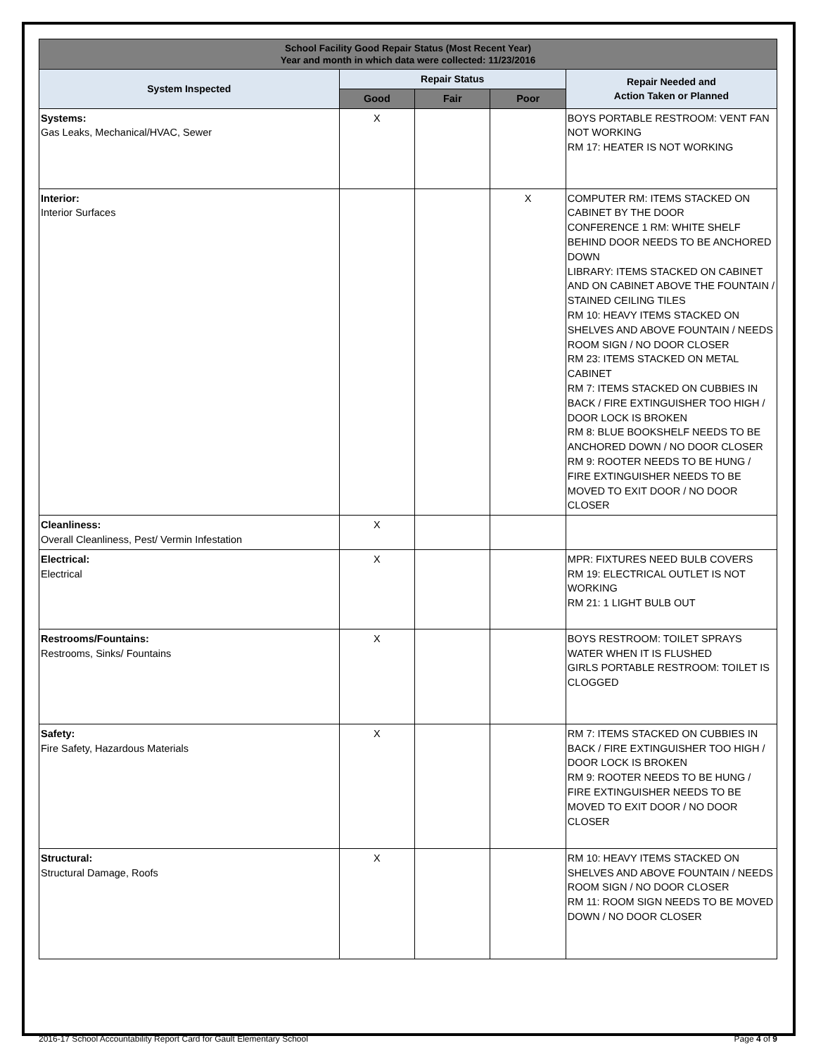| School Facility Good Repair Status (Most Recent Year) Year and month in which data were collected: 11/23/2016 | | | | |
| --- | --- | --- | --- | --- |
| System Inspected | Repair Status | | | Repair Needed and Action Taken or Planned |
| | Good | Fair | Poor | |
| Systems: Gas Leaks, Mechanical/HVAC, Sewer | X | | | BOYS PORTABLE RESTROOM: VENT FAN NOT WORKING RM 17: HEATER IS NOT WORKING |
| Interior: Interior Surfaces | | | X | COMPUTER RM: ITEMS STACKED ON CABINET BY THE DOOR CONFERENCE 1 RM: WHITE SHELF BEHIND DOOR NEEDS TO BE ANCHORED DOWN LIBRARY: ITEMS STACKED ON CABINET AND ON CABINET ABOVE THE FOUNTAIN / STAINED CEILING TILES RM 10: HEAVY ITEMS STACKED ON SHELVES AND ABOVE FOUNTAIN / NEEDS ROOM SIGN / NO DOOR CLOSER RM 23: ITEMS STACKED ON METAL CABINET RM 7: ITEMS STACKED ON CUBBIES IN BACK / FIRE EXTINGUISHER TOO HIGH / DOOR LOCK IS BROKEN RM 8: BLUE BOOKSHELF NEEDS TO BE ANCHORED DOWN / NO DOOR CLOSER RM 9: ROOTER NEEDS TO BE HUNG / FIRE EXTINGUISHER NEEDS TO BE MOVED TO EXIT DOOR / NO DOOR CLOSER |
| Cleanliness: Overall Cleanliness, Pest/ Vermin Infestation | X | | | |
| Electrical: Electrical | X | | | MPR: FIXTURES NEED BULB COVERS RM 19: ELECTRICAL OUTLET IS NOT WORKING RM 21: 1 LIGHT BULB OUT |
| Restrooms/Fountains: Restrooms, Sinks/ Fountains | X | | | BOYS RESTROOM: TOILET SPRAYS WATER WHEN IT IS FLUSHED GIRLS PORTABLE RESTROOM: TOILET IS CLOGGED |
| Safety: Fire Safety, Hazardous Materials | X | | | RM 7: ITEMS STACKED ON CUBBIES IN BACK / FIRE EXTINGUISHER TOO HIGH / DOOR LOCK IS BROKEN RM 9: ROOTER NEEDS TO BE HUNG / FIRE EXTINGUISHER NEEDS TO BE MOVED TO EXIT DOOR / NO DOOR CLOSER |
| Structural: Structural Damage, Roofs | X | | | RM 10: HEAVY ITEMS STACKED ON SHELVES AND ABOVE FOUNTAIN / NEEDS ROOM SIGN / NO DOOR CLOSER RM 11: ROOM SIGN NEEDS TO BE MOVED DOWN / NO DOOR CLOSER |
2016-17 School Accountability Report Card for Gault Elementary School Page 4 of 9